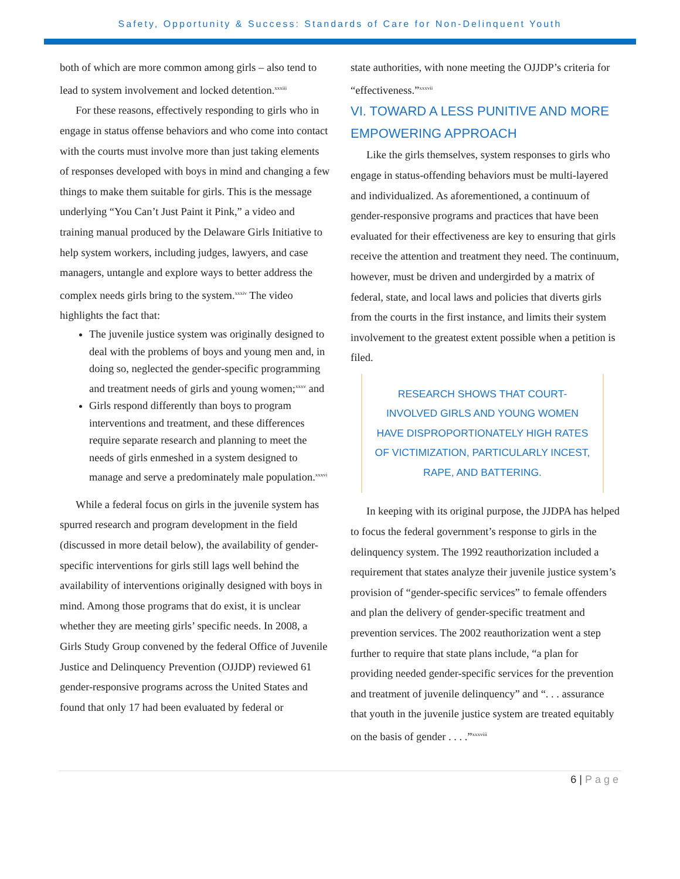Safety, Opportunity & Success: Standards of Care for Non-Delinquent Youth
both of which are more common among girls – also tend to lead to system involvement and locked detention.<sup>xxxiii</sup>
For these reasons, effectively responding to girls who in engage in status offense behaviors and who come into contact with the courts must involve more than just taking elements of responses developed with boys in mind and changing a few things to make them suitable for girls. This is the message underlying “You Can’t Just Paint it Pink,” a video and training manual produced by the Delaware Girls Initiative to help system workers, including judges, lawyers, and case managers, untangle and explore ways to better address the complex needs girls bring to the system.<sup>xxxiv</sup> The video highlights the fact that:
The juvenile justice system was originally designed to deal with the problems of boys and young men and, in doing so, neglected the gender-specific programming and treatment needs of girls and young women;<sup>xxxv</sup> and
Girls respond differently than boys to program interventions and treatment, and these differences require separate research and planning to meet the needs of girls enmeshed in a system designed to manage and serve a predominately male population.<sup>xxxvi</sup>
While a federal focus on girls in the juvenile system has spurred research and program development in the field (discussed in more detail below), the availability of gender-specific interventions for girls still lags well behind the availability of interventions originally designed with boys in mind. Among those programs that do exist, it is unclear whether they are meeting girls’ specific needs. In 2008, a Girls Study Group convened by the federal Office of Juvenile Justice and Delinquency Prevention (OJJDP) reviewed 61 gender-responsive programs across the United States and found that only 17 had been evaluated by federal or
state authorities, with none meeting the OJJDP’s criteria for “effectiveness.”<sup>xxxvii</sup>
VI. TOWARD A LESS PUNITIVE AND MORE EMPOWERING APPROACH
Like the girls themselves, system responses to girls who engage in status-offending behaviors must be multi-layered and individualized. As aforementioned, a continuum of gender-responsive programs and practices that have been evaluated for their effectiveness are key to ensuring that girls receive the attention and treatment they need. The continuum, however, must be driven and undergirded by a matrix of federal, state, and local laws and policies that diverts girls from the courts in the first instance, and limits their system involvement to the greatest extent possible when a petition is filed.
RESEARCH SHOWS THAT COURT-INVOLVED GIRLS AND YOUNG WOMEN HAVE DISPROPORTIONATELY HIGH RATES OF VICTIMIZATION, PARTICULARLY INCEST, RAPE, AND BATTERING.
In keeping with its original purpose, the JJDPA has helped to focus the federal government’s response to girls in the delinquency system. The 1992 reauthorization included a requirement that states analyze their juvenile justice system’s provision of “gender-specific services” to female offenders and plan the delivery of gender-specific treatment and prevention services. The 2002 reauthorization went a step further to require that state plans include, “a plan for providing needed gender-specific services for the prevention and treatment of juvenile delinquency” and “. . . assurance that youth in the juvenile justice system are treated equitably on the basis of gender . . . .”<sup>xxxviii</sup>
6 | Page